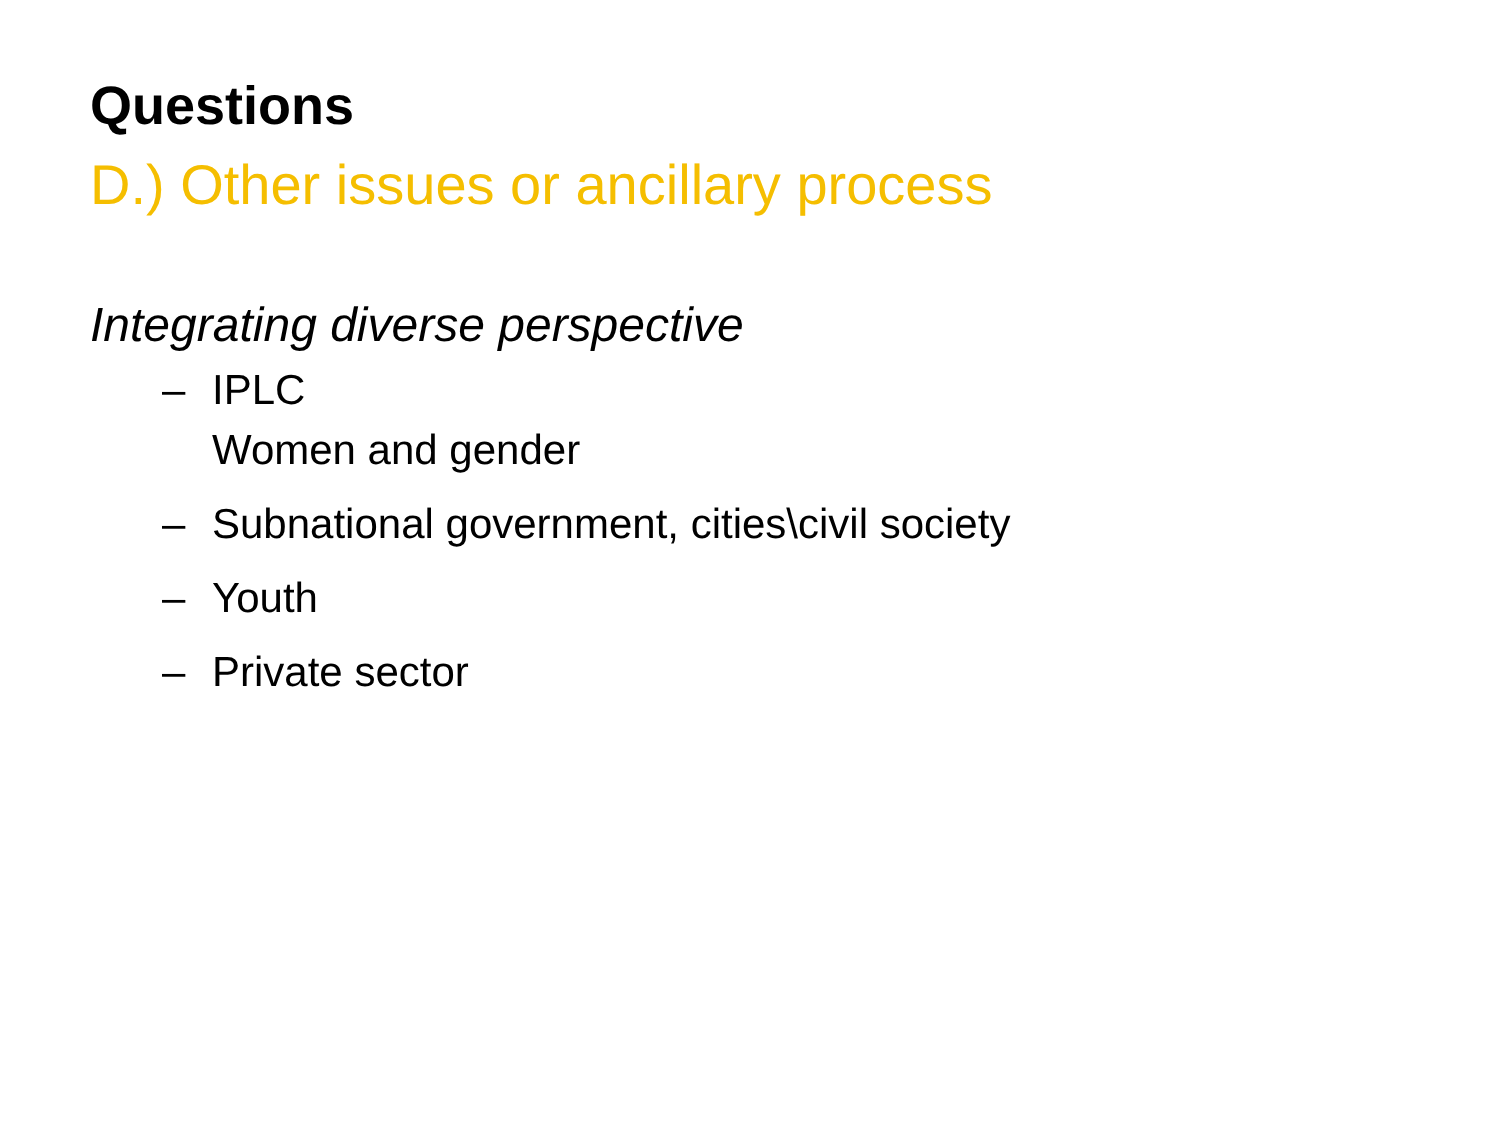Questions
D.) Other issues or ancillary process
Integrating diverse perspective
– IPLC
Women and gender
– Subnational government, cities\civil society
– Youth
– Private sector